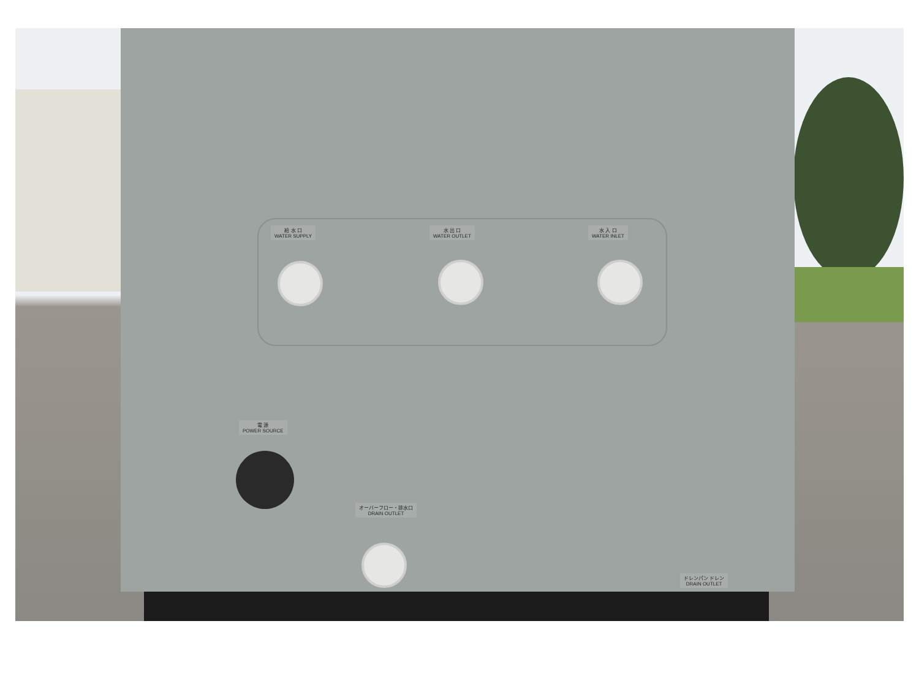給 水 口
WATER SUPPLY
水 出 口
WATER OUTLET
水 入 口
WATER INLET
電 源
POWER SOURCE
オーバーフロー・排水口
DRAIN OUTLET
ドレンパン ドレン
DRAIN OUTLET